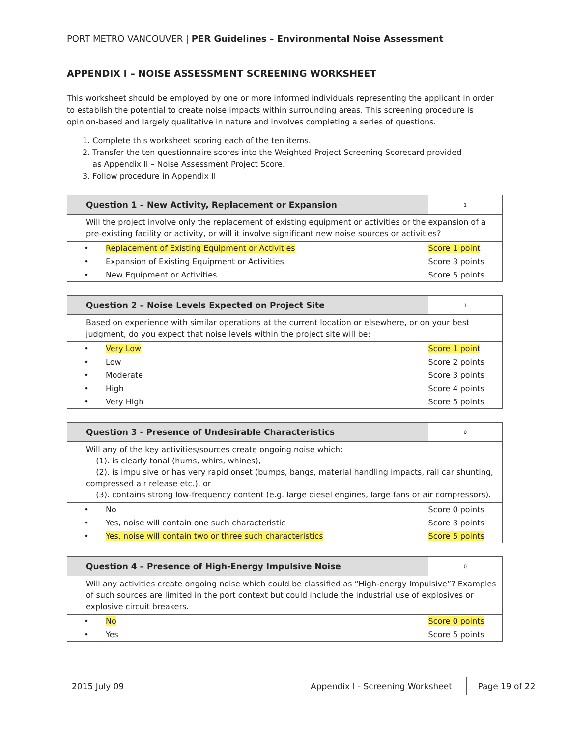PORT METRO VANCOUVER | PER Guidelines – Environmental Noise Assessment
APPENDIX I – NOISE ASSESSMENT SCREENING WORKSHEET
This worksheet should be employed by one or more informed individuals representing the applicant in order to establish the potential to create noise impacts within surrounding areas. This screening procedure is opinion-based and largely qualitative in nature and involves completing a series of questions.
1. Complete this worksheet scoring each of the ten items.
2. Transfer the ten questionnaire scores into the Weighted Project Screening Scorecard provided
as Appendix II – Noise Assessment Project Score.
3. Follow procedure in Appendix II
| Question 1 – New Activity, Replacement or Expansion | | 1 |
| --- | --- | --- |
| Will the project involve only the replacement of existing equipment or activities or the expansion of a pre-existing facility or activity, or will it involve significant new noise sources or activities? | | |
| • | Replacement of Existing Equipment or Activities | Score 1 point |
| • | Expansion of Existing Equipment or Activities | Score 3 points |
| • | New Equipment or Activities | Score 5 points |
| Question 2 – Noise Levels Expected on Project Site | | 1 |
| --- | --- | --- |
| Based on experience with similar operations at the current location or elsewhere, or on your best judgment, do you expect that noise levels within the project site will be: | | |
| • | Very Low | Score 1 point |
| • | Low | Score 2 points |
| • | Moderate | Score 3 points |
| • | High | Score 4 points |
| • | Very High | Score 5 points |
| Question 3 - Presence of Undesirable Characteristics | | 0 |
| --- | --- | --- |
| Will any of the key activities/sources create ongoing noise which: (1). is clearly tonal (hums, whirs, whines), (2). is impulsive or has very rapid onset (bumps, bangs, material handling impacts, rail car shunting, compressed air release etc.), or (3). contains strong low-frequency content (e.g. large diesel engines, large fans or air compressors). | | |
| • | No | Score 0 points |
| • | Yes, noise will contain one such characteristic | Score 3 points |
| • | Yes, noise will contain two or three such characteristics | Score 5 points |
| Question 4 – Presence of High-Energy Impulsive Noise | | 0 |
| --- | --- | --- |
| Will any activities create ongoing noise which could be classified as “High-energy Impulsive”? Examples of such sources are limited in the port context but could include the industrial use of explosives or explosive circuit breakers. | | |
| • | No | Score 0 points |
| • | Yes | Score 5 points |
2015 July 09 Appendix I - Screening Worksheet
Page 19 of 22